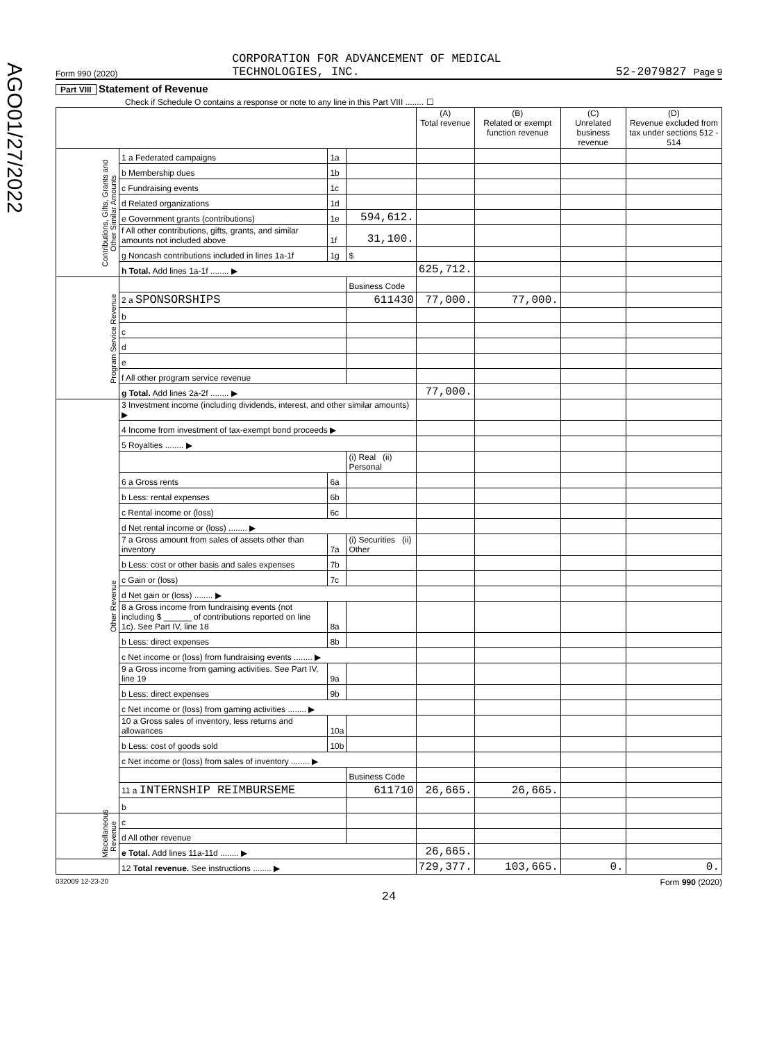AGO01/27/2022
Form 990 (2020) CORPORATION FOR ADVANCEMENT OF MEDICAL
TECHNOLOGIES, INC. 52-2079827 Page 9
Part VIII Statement of Revenue
Check if Schedule O contains a response or note to any line in this Part VIII ........ ☐
| | | | | (A) Total revenue | (B) Related or exempt function revenue | (C) Unrelated business revenue | (D) Revenue excluded from tax under sections 512 - 514 |
| --- | --- | --- | --- | --- | --- | --- | --- |
| Contributions, Gifts, Grants and Other Similar Amounts | 1 a Federated campaigns | 1a | | | | | |
| | b Membership dues | 1b | | | | | |
| | c Fundraising events | 1c | | | | | |
| | d Related organizations | 1d | | | | | |
| | e Government grants (contributions) | 1e | 594,612. | | | | |
| | f All other contributions, gifts, grants, and similar amounts not included above | 1f | 31,100. | | | | |
| | g Noncash contributions included in lines 1a-1f | 1g | $ | | | | |
| | h Total. Add lines 1a-1f ........ ▶ | | | 625,712. | | | |
| Program Service Revenue | | | Business Code | | | | |
| | 2 a SPONSORSHIPS | | 611430 | 77,000. | 77,000. | | |
| | b | | | | | | |
| | c | | | | | | |
| | d | | | | | | |
| | e | | | | | | |
| | f All other program service revenue | | | | | | |
| | g Total. Add lines 2a-2f ........ ▶ | | | 77,000. | | | |
| Other Revenue | 3 Investment income (including dividends, interest, and other similar amounts) ▶ | | | | | | |
| | 4 Income from investment of tax-exempt bond proceeds ▶ | | | | | | |
| | 5 Royalties ........ ▶ | | | | | | |
| | | | (i) Real (ii) Personal | | | | |
| | 6 a Gross rents | 6a | | | | | |
| | b Less: rental expenses | 6b | | | | | |
| | c Rental income or (loss) | 6c | | | | | |
| | d Net rental income or (loss) ........ ▶ | | | | | | |
| | 7 a Gross amount from sales of assets other than inventory | 7a | (i) Securities (ii) Other | | | | |
| | b Less: cost or other basis and sales expenses | 7b | | | | | |
| | c Gain or (loss) | 7c | | | | | |
| | d Net gain or (loss) ........ ▶ | | | | | | |
| | 8 a Gross income from fundraising events (not including $ ______ of contributions reported on line 1c). See Part IV, line 18 | 8a | | | | | |
| | b Less: direct expenses | 8b | | | | | |
| | c Net income or (loss) from fundraising events ........ ▶ | | | | | | |
| | 9 a Gross income from gaming activities. See Part IV, line 19 | 9a | | | | | |
| | b Less: direct expenses | 9b | | | | | |
| | c Net income or (loss) from gaming activities ........ ▶ | | | | | | |
| | 10 a Gross sales of inventory, less returns and allowances | 10a | | | | | |
| | b Less: cost of goods sold | 10b | | | | | |
| | c Net income or (loss) from sales of inventory ........ ▶ | | | | | | |
| | | | Business Code | | | | |
| | 11 a INTERNSHIP REIMBURSEME | | 611710 | 26,665. | 26,665. | | |
| | b | | | | | | |
| Miscellaneous Revenue | c | | | | | | |
| | d All other revenue | | | | | | |
| | e Total. Add lines 11a-11d ........ ▶ | | | 26,665. | | | |
| | 12 Total revenue. See instructions ........ ▶ | | | 729,377. | 103,665. | 0. | 0. |
032009 12-23-20 Form 990 (2020)
24